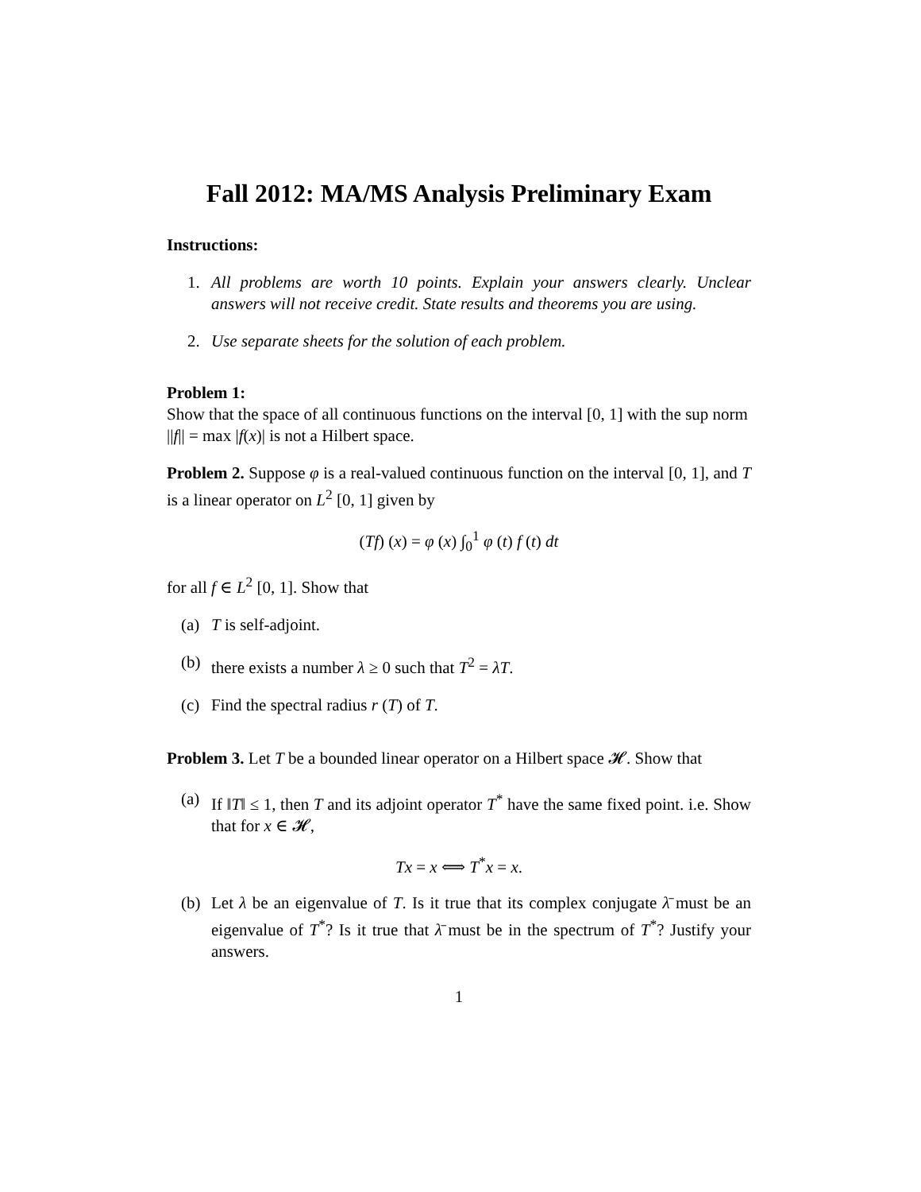Fall 2012: MA/MS Analysis Preliminary Exam
Instructions:
1. All problems are worth 10 points. Explain your answers clearly. Unclear answers will not receive credit. State results and theorems you are using.
2. Use separate sheets for the solution of each problem.
Problem 1:
Show that the space of all continuous functions on the interval [0, 1] with the sup norm ||f|| = max |f(x)| is not a Hilbert space.
Problem 2. Suppose φ is a real-valued continuous function on the interval [0, 1], and T is a linear operator on L<sup>2</sup> [0, 1] given by
(Tf) (x) = φ (x) ∫<sub>0</sub><sup>1</sup> φ (t) f (t) dt
for all f ∈ L<sup>2</sup> [0, 1]. Show that
(a) T is self-adjoint.
(b) there exists a number λ ≥ 0 such that T<sup>2</sup> = λT.
(c) Find the spectral radius r (T) of T.
Problem 3. Let T be a bounded linear operator on a Hilbert space 𝓗. Show that
(a) If ‖T‖ ≤ 1, then T and its adjoint operator T<sup>*</sup> have the same fixed point. i.e. Show that for x ∈ 𝓗,
Tx = x ⟺ T<sup>*</sup>x = x.
(b) Let λ be an eigenvalue of T. Is it true that its complex conjugate λ̄ must be an eigenvalue of T<sup>*</sup>? Is it true that λ̄ must be in the spectrum of T<sup>*</sup>? Justify your answers.
1